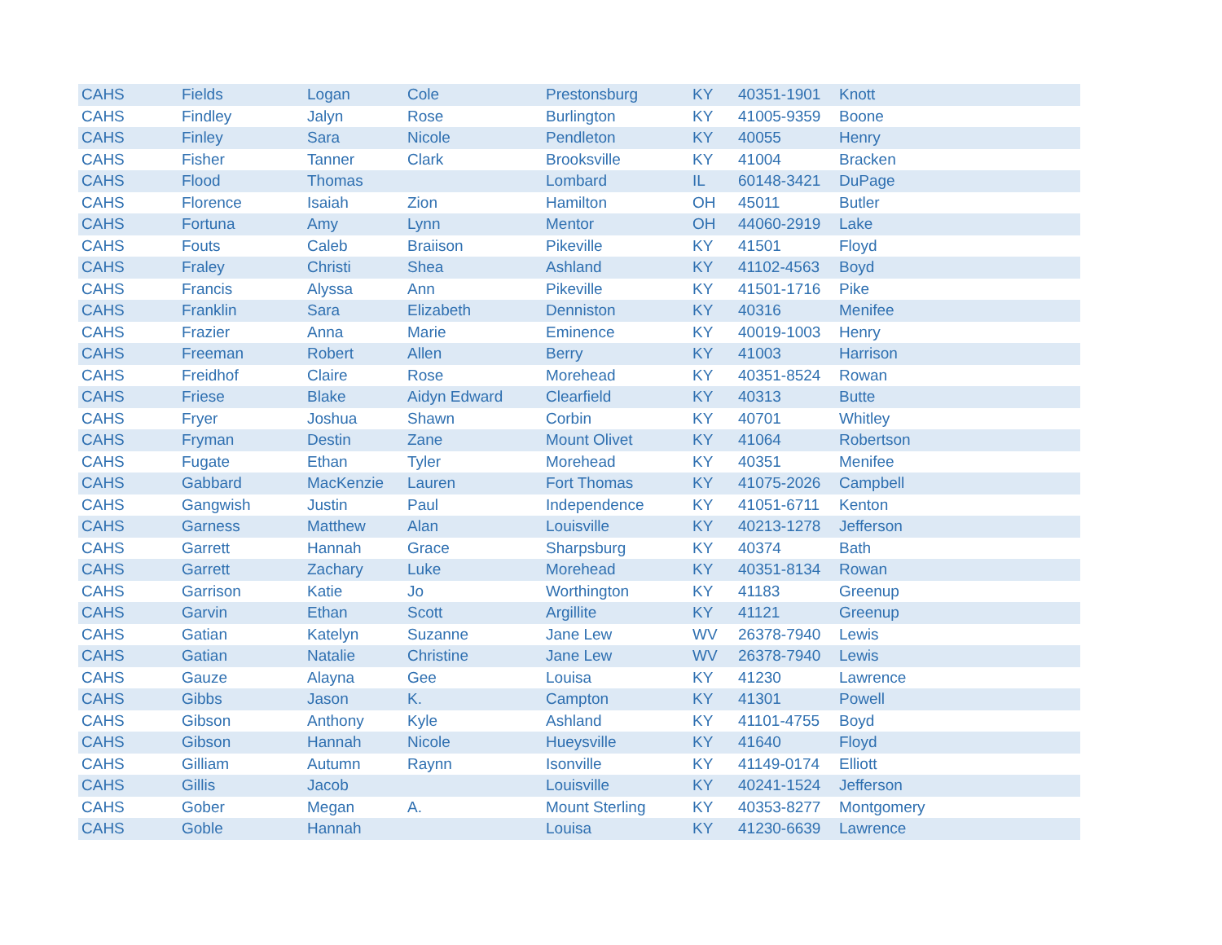| CAHS | Fields | Logan | Cole | Prestonsburg | KY | 40351-1901 | Knott |
| CAHS | Findley | Jalyn | Rose | Burlington | KY | 41005-9359 | Boone |
| CAHS | Finley | Sara | Nicole | Pendleton | KY | 40055 | Henry |
| CAHS | Fisher | Tanner | Clark | Brooksville | KY | 41004 | Bracken |
| CAHS | Flood | Thomas | | Lombard | IL | 60148-3421 | DuPage |
| CAHS | Florence | Isaiah | Zion | Hamilton | OH | 45011 | Butler |
| CAHS | Fortuna | Amy | Lynn | Mentor | OH | 44060-2919 | Lake |
| CAHS | Fouts | Caleb | Braiison | Pikeville | KY | 41501 | Floyd |
| CAHS | Fraley | Christi | Shea | Ashland | KY | 41102-4563 | Boyd |
| CAHS | Francis | Alyssa | Ann | Pikeville | KY | 41501-1716 | Pike |
| CAHS | Franklin | Sara | Elizabeth | Denniston | KY | 40316 | Menifee |
| CAHS | Frazier | Anna | Marie | Eminence | KY | 40019-1003 | Henry |
| CAHS | Freeman | Robert | Allen | Berry | KY | 41003 | Harrison |
| CAHS | Freidhof | Claire | Rose | Morehead | KY | 40351-8524 | Rowan |
| CAHS | Friese | Blake | Aidyn Edward | Clearfield | KY | 40313 | Butte |
| CAHS | Fryer | Joshua | Shawn | Corbin | KY | 40701 | Whitley |
| CAHS | Fryman | Destin | Zane | Mount Olivet | KY | 41064 | Robertson |
| CAHS | Fugate | Ethan | Tyler | Morehead | KY | 40351 | Menifee |
| CAHS | Gabbard | MacKenzie | Lauren | Fort Thomas | KY | 41075-2026 | Campbell |
| CAHS | Gangwish | Justin | Paul | Independence | KY | 41051-6711 | Kenton |
| CAHS | Garness | Matthew | Alan | Louisville | KY | 40213-1278 | Jefferson |
| CAHS | Garrett | Hannah | Grace | Sharpsburg | KY | 40374 | Bath |
| CAHS | Garrett | Zachary | Luke | Morehead | KY | 40351-8134 | Rowan |
| CAHS | Garrison | Katie | Jo | Worthington | KY | 41183 | Greenup |
| CAHS | Garvin | Ethan | Scott | Argillite | KY | 41121 | Greenup |
| CAHS | Gatian | Katelyn | Suzanne | Jane Lew | WV | 26378-7940 | Lewis |
| CAHS | Gatian | Natalie | Christine | Jane Lew | WV | 26378-7940 | Lewis |
| CAHS | Gauze | Alayna | Gee | Louisa | KY | 41230 | Lawrence |
| CAHS | Gibbs | Jason | K. | Campton | KY | 41301 | Powell |
| CAHS | Gibson | Anthony | Kyle | Ashland | KY | 41101-4755 | Boyd |
| CAHS | Gibson | Hannah | Nicole | Hueysville | KY | 41640 | Floyd |
| CAHS | Gilliam | Autumn | Raynn | Isonville | KY | 41149-0174 | Elliott |
| CAHS | Gillis | Jacob | | Louisville | KY | 40241-1524 | Jefferson |
| CAHS | Gober | Megan | A. | Mount Sterling | KY | 40353-8277 | Montgomery |
| CAHS | Goble | Hannah | | Louisa | KY | 41230-6639 | Lawrence |